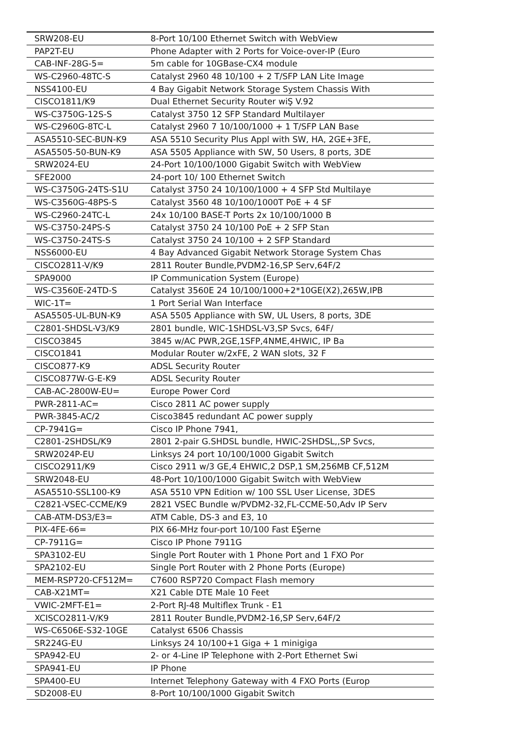| SRW208-EU | 8-Port 10/100 Ethernet Switch with WebView |
| PAP2T-EU | Phone Adapter with 2 Ports for Voice-over-IP (Euro |
| CAB-INF-28G-5= | 5m cable for 10GBase-CX4 module |
| WS-C2960-48TC-S | Catalyst 2960 48 10/100 + 2 T/SFP LAN Lite Image |
| NSS4100-EU | 4 Bay Gigabit Network Storage System Chassis With |
| CISCO1811/K9 | Dual Ethernet Security Router wiŞ V.92 |
| WS-C3750G-12S-S | Catalyst 3750 12 SFP Standard Multilayer |
| WS-C2960G-8TC-L | Catalyst 2960 7 10/100/1000 + 1 T/SFP LAN Base |
| ASA5510-SEC-BUN-K9 | ASA 5510 Security Plus Appl with SW, HA, 2GE+3FE, |
| ASA5505-50-BUN-K9 | ASA 5505 Appliance with SW, 50 Users, 8 ports, 3DE |
| SRW2024-EU | 24-Port 10/100/1000 Gigabit Switch with WebView |
| SFE2000 | 24-port 10/ 100 Ethernet Switch |
| WS-C3750G-24TS-S1U | Catalyst 3750 24 10/100/1000 + 4 SFP Std Multilaye |
| WS-C3560G-48PS-S | Catalyst 3560 48 10/100/1000T PoE + 4 SF |
| WS-C2960-24TC-L | 24x 10/100 BASE-T Ports 2x 10/100/1000 B |
| WS-C3750-24PS-S | Catalyst 3750 24 10/100 PoE + 2 SFP Stan |
| WS-C3750-24TS-S | Catalyst 3750 24 10/100 + 2 SFP Standard |
| NSS6000-EU | 4 Bay Advanced Gigabit Network Storage System Chas |
| CISCO2811-V/K9 | 2811 Router Bundle,PVDM2-16,SP Serv,64F/2 |
| SPA9000 | IP Communication System (Europe) |
| WS-C3560E-24TD-S | Catalyst 3560E 24 10/100/1000+2*10GE(X2),265W,IPB |
| WIC-1T= | 1 Port Serial Wan Interface |
| ASA5505-UL-BUN-K9 | ASA 5505 Appliance with SW, UL Users, 8 ports, 3DE |
| C2801-SHDSL-V3/K9 | 2801 bundle, WIC-1SHDSL-V3,SP Svcs, 64F/ |
| CISCO3845 | 3845 w/AC PWR,2GE,1SFP,4NME,4HWIC, IP Ba |
| CISCO1841 | Modular Router w/2xFE, 2 WAN slots, 32 F |
| CISCO877-K9 | ADSL Security Router |
| CISCO877W-G-E-K9 | ADSL Security Router |
| CAB-AC-2800W-EU= | Europe Power Cord |
| PWR-2811-AC= | Cisco 2811 AC power supply |
| PWR-3845-AC/2 | Cisco3845 redundant AC power supply |
| CP-7941G= | Cisco IP Phone 7941, |
| C2801-2SHDSL/K9 | 2801 2-pair G.SHDSL bundle, HWIC-2SHDSL,,SP Svcs, |
| SRW2024P-EU | Linksys 24 port 10/100/1000 Gigabit Switch |
| CISCO2911/K9 | Cisco 2911 w/3 GE,4 EHWIC,2 DSP,1 SM,256MB CF,512M |
| SRW2048-EU | 48-Port 10/100/1000 Gigabit Switch with WebView |
| ASA5510-SSL100-K9 | ASA 5510 VPN Edition w/ 100 SSL User License, 3DES |
| C2821-VSEC-CCME/K9 | 2821 VSEC Bundle w/PVDM2-32,FL-CCME-50,Adv IP Serv |
| CAB-ATM-DS3/E3= | ATM Cable, DS-3 and E3, 10 |
| PIX-4FE-66= | PIX 66-MHz four-port 10/100 Fast EŞerne |
| CP-7911G= | Cisco IP Phone 7911G |
| SPA3102-EU | Single Port Router with 1 Phone Port and 1 FXO Por |
| SPA2102-EU | Single Port Router with 2 Phone Ports (Europe) |
| MEM-RSP720-CF512M= | C7600 RSP720 Compact Flash memory |
| CAB-X21MT= | X21 Cable DTE Male 10 Feet |
| VWIC-2MFT-E1= | 2-Port RJ-48 Multiflex Trunk - E1 |
| XCISCO2811-V/K9 | 2811 Router Bundle,PVDM2-16,SP Serv,64F/2 |
| WS-C6506E-S32-10GE | Catalyst 6506 Chassis |
| SR224G-EU | Linksys 24 10/100+1 Giga + 1 minigiga |
| SPA942-EU | 2- or 4-Line IP Telephone with 2-Port Ethernet Swi |
| SPA941-EU | IP Phone |
| SPA400-EU | Internet Telephony Gateway with 4 FXO Ports (Europ |
| SD2008-EU | 8-Port 10/100/1000 Gigabit Switch |